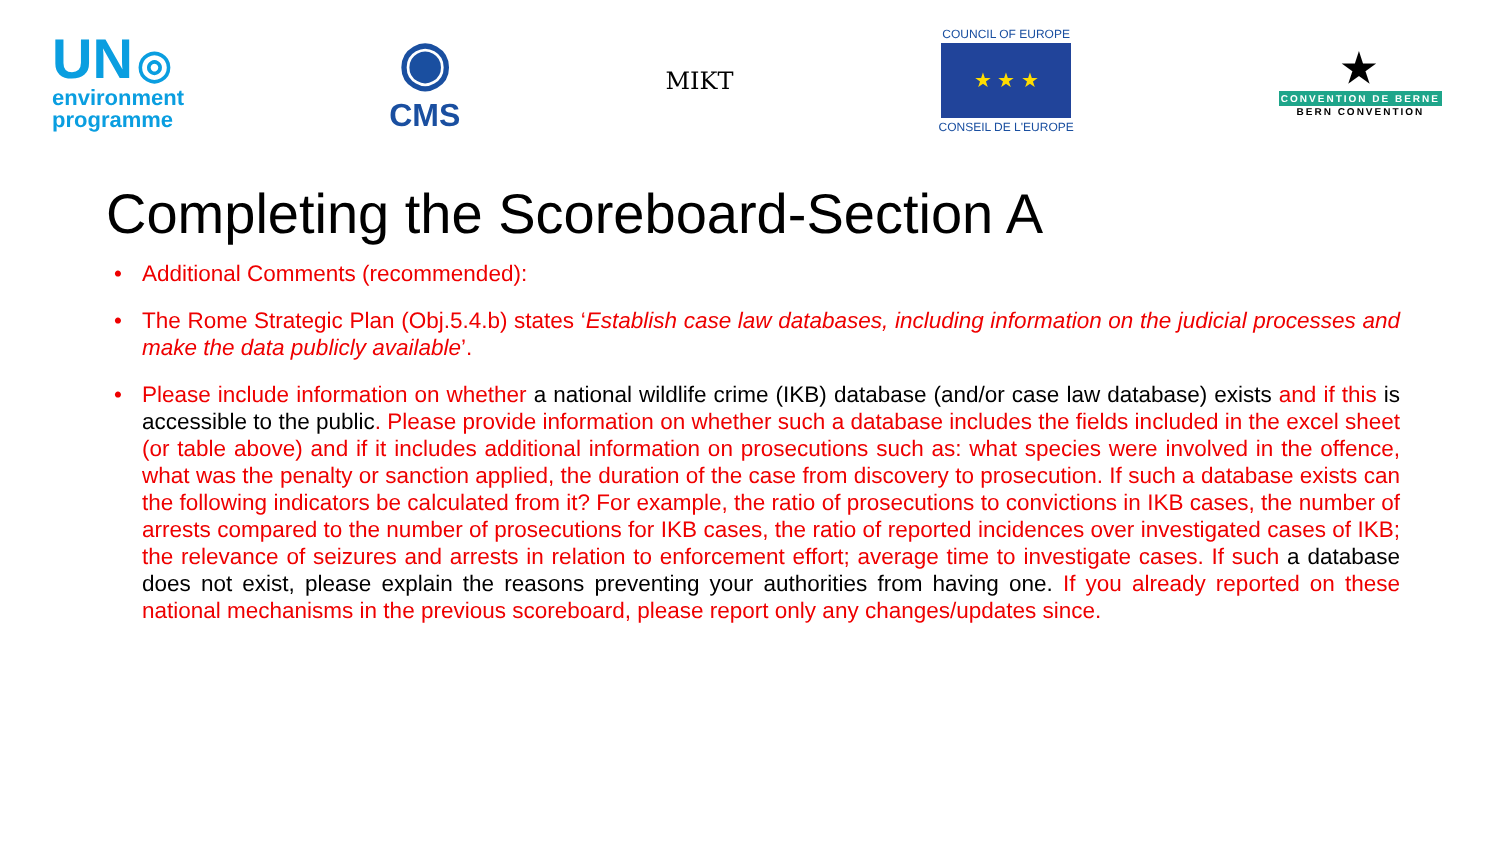UN ◎
environment
programme
◉
CMS
MIKT
COUNCIL OF EUROPE
★ ★ ★
CONSEIL DE L'EUROPE
★
CONVENTION DE BERNE
BERN CONVENTION
Completing the Scoreboard-Section A
• Additional Comments (recommended):
• The Rome Strategic Plan (Obj.5.4.b) states ‘Establish case law databases, including information on the judicial processes and make the data publicly available’.
• Please include information on whether a national wildlife crime (IKB) database (and/or case law database) exists and if this is accessible to the public. Please provide information on whether such a database includes the fields included in the excel sheet (or table above) and if it includes additional information on prosecutions such as: what species were involved in the offence, what was the penalty or sanction applied, the duration of the case from discovery to prosecution. If such a database exists can the following indicators be calculated from it? For example, the ratio of prosecutions to convictions in IKB cases, the number of arrests compared to the number of prosecutions for IKB cases, the ratio of reported incidences over investigated cases of IKB; the relevance of seizures and arrests in relation to enforcement effort; average time to investigate cases. If such a database does not exist, please explain the reasons preventing your authorities from having one. If you already reported on these national mechanisms in the previous scoreboard, please report only any changes/updates since.